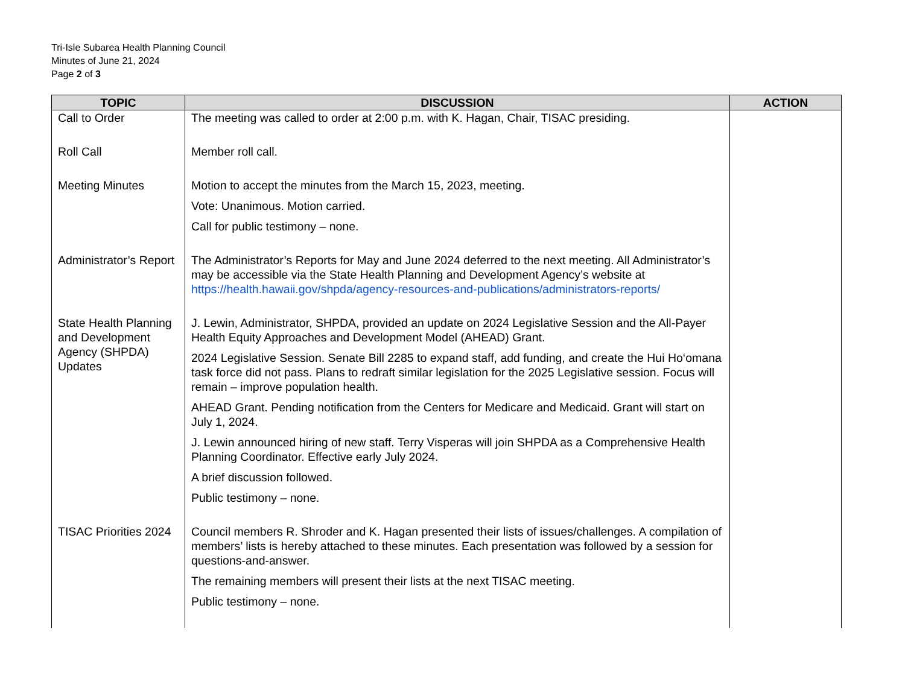Tri-Isle Subarea Health Planning Council
Minutes of June 21, 2024
Page 2 of 3
| TOPIC | DISCUSSION | ACTION |
| --- | --- | --- |
| Call to Order | The meeting was called to order at 2:00 p.m. with K. Hagan, Chair, TISAC presiding. | |
| Roll Call | Member roll call. | |
| Meeting Minutes | Motion to accept the minutes from the March 15, 2023, meeting. Vote: Unanimous. Motion carried. Call for public testimony – none. | |
| Administrator’s Report | The Administrator’s Reports for May and June 2024 deferred to the next meeting. All Administrator’s may be accessible via the State Health Planning and Development Agency’s website at https://health.hawaii.gov/shpda/agency-resources-and-publications/administrators-reports/ | |
| State Health Planning and Development Agency (SHPDA) Updates | J. Lewin, Administrator, SHPDA, provided an update on 2024 Legislative Session and the All-Payer Health Equity Approaches and Development Model (AHEAD) Grant. 2024 Legislative Session. Senate Bill 2285 to expand staff, add funding, and create the Hui Ho‘omana task force did not pass. Plans to redraft similar legislation for the 2025 Legislative session. Focus will remain – improve population health. AHEAD Grant. Pending notification from the Centers for Medicare and Medicaid. Grant will start on July 1, 2024. J. Lewin announced hiring of new staff. Terry Visperas will join SHPDA as a Comprehensive Health Planning Coordinator. Effective early July 2024. A brief discussion followed. Public testimony – none. | |
| TISAC Priorities 2024 | Council members R. Shroder and K. Hagan presented their lists of issues/challenges. A compilation of members’ lists is hereby attached to these minutes. Each presentation was followed by a session for questions-and-answer. The remaining members will present their lists at the next TISAC meeting. Public testimony – none. | |